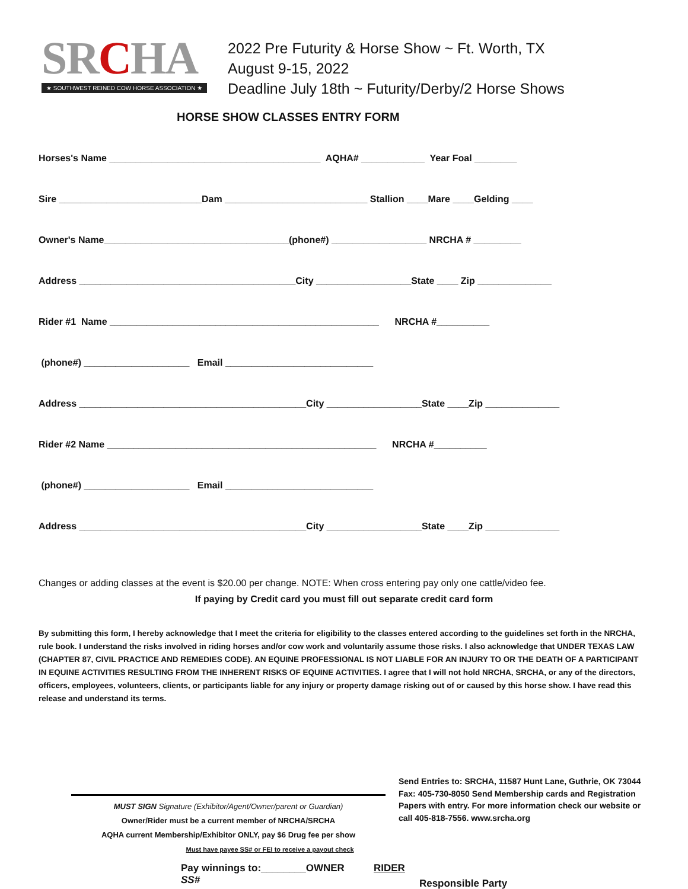SRCHA
★ SOUTHWEST REINED COW HORSE ASSOCIATION ★
2022 Pre Futurity & Horse Show ~ Ft. Worth, TX
August 9-15, 2022
Deadline July 18th ~ Futurity/Derby/2 Horse Shows
HORSE SHOW CLASSES ENTRY FORM
Horses's Name ________________________________________ AQHA# ____________ Year Foal ________
Sire ___________________________Dam ___________________________ Stallion ____Mare ____Gelding ____
Owner's Name___________________________________(phone#) __________________ NRCHA # _________
Address _________________________________________City __________________State ____ Zip ______________
Rider #1 Name ___________________________________________________ NRCHA #__________
(phone#) ____________________ Email ____________________________
Address ___________________________________________City __________________State ____Zip ______________
Rider #2 Name ___________________________________________________ NRCHA #__________
(phone#) ____________________ Email ____________________________
Address ___________________________________________City __________________State ____Zip ______________
Changes or adding classes at the event is $20.00 per change. NOTE: When cross entering pay only one cattle/video fee.
If paying by Credit card you must fill out separate credit card form
By submitting this form, I hereby acknowledge that I meet the criteria for eligibility to the classes entered according to the guidelines set forth in the NRCHA, rule book. I understand the risks involved in riding horses and/or cow work and voluntarily assume those risks. I also acknowledge that UNDER TEXAS LAW (CHAPTER 87, CIVIL PRACTICE AND REMEDIES CODE). AN EQUINE PROFESSIONAL IS NOT LIABLE FOR AN INJURY TO OR THE DEATH OF A PARTICIPANT IN EQUINE ACTIVITIES RESULTING FROM THE INHERENT RISKS OF EQUINE ACTIVITIES. I agree that I will not hold NRCHA, SRCHA, or any of the directors, officers, employees, volunteers, clients, or participants liable for any injury or property damage risking out of or caused by this horse show. I have read this release and understand its terms.
MUST SIGN Signature (Exhibitor/Agent/Owner/parent or Guardian)
Owner/Rider must be a current member of NRCHA/SRCHA
AQHA current Membership/Exhibitor ONLY, pay $6 Drug fee per show
Must have payee SS# or FEI to receive a payout check
Send Entries to: SRCHA, 11587 Hunt Lane, Guthrie, OK 73044
Fax: 405-730-8050 Send Membership cards and Registration
Papers with entry. For more information check our website or call 405-818-7556. www.srcha.org
Pay winnings to:________OWNER
SS#
RIDER
Responsible Party